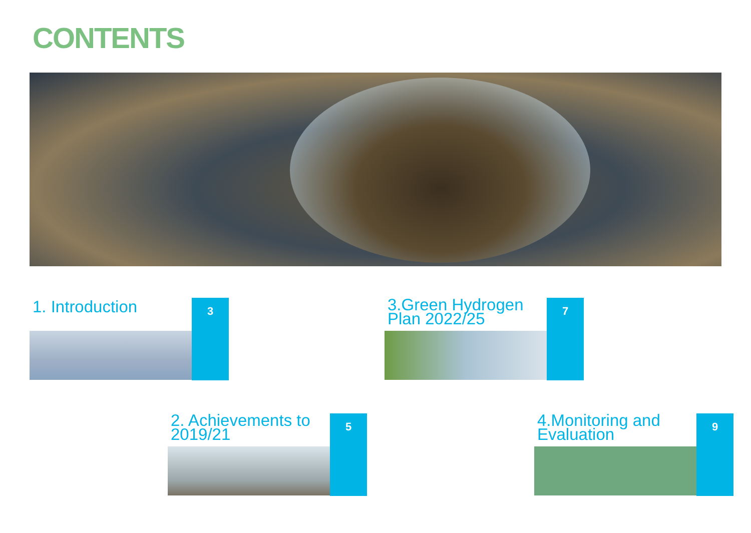CONTENTS
1. Introduction 3
3.Green Hydrogen Plan 2022/25
7
2. Achievements to 2019/21
5
4.Monitoring and Evaluation
9